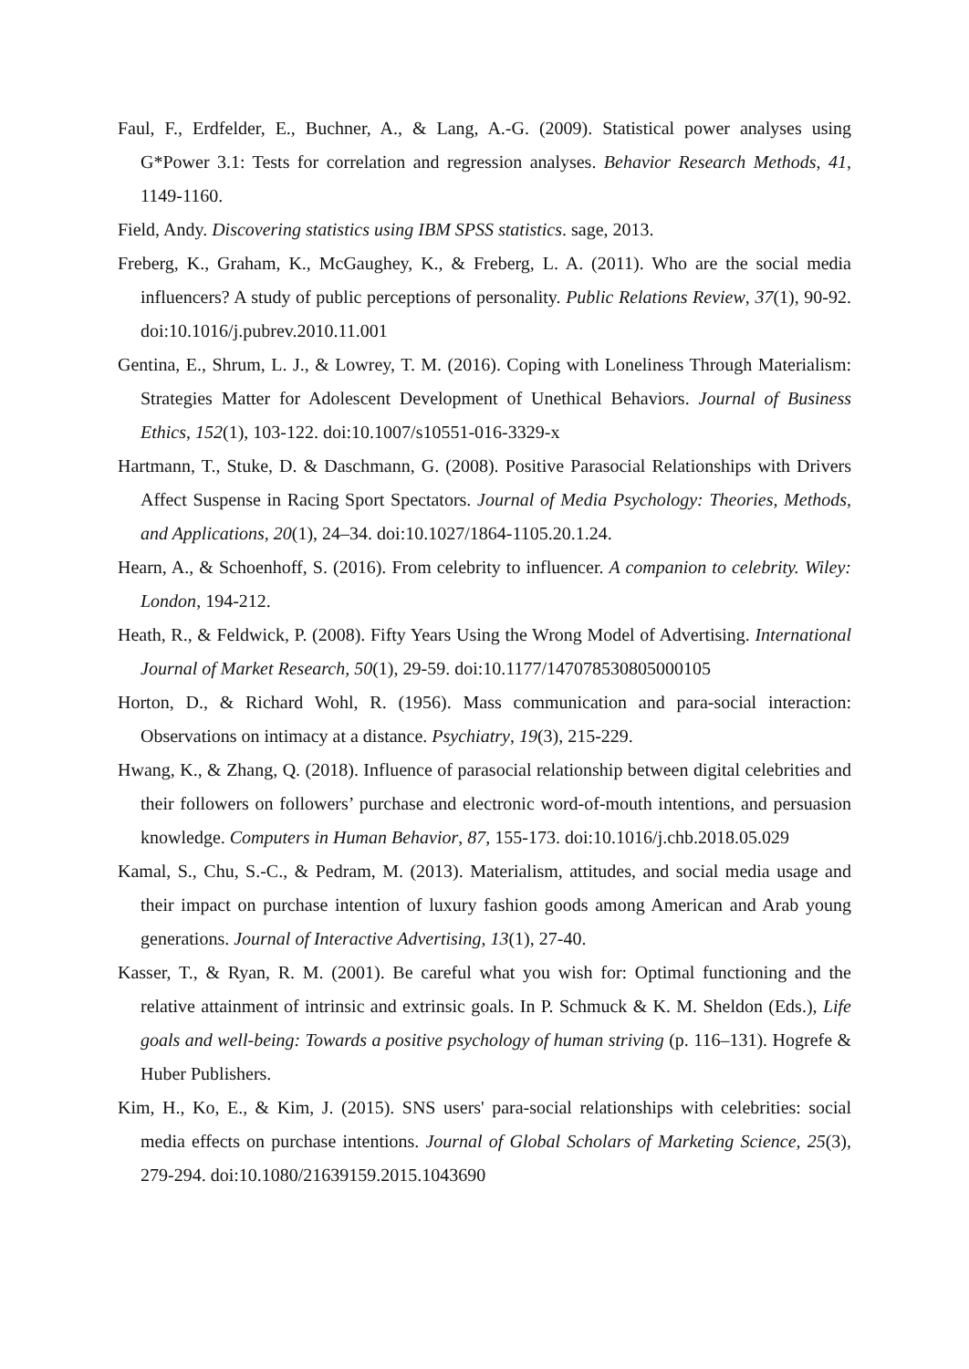Faul, F., Erdfelder, E., Buchner, A., & Lang, A.-G. (2009). Statistical power analyses using G*Power 3.1: Tests for correlation and regression analyses. Behavior Research Methods, 41, 1149-1160.
Field, Andy. Discovering statistics using IBM SPSS statistics. sage, 2013.
Freberg, K., Graham, K., McGaughey, K., & Freberg, L. A. (2011). Who are the social media influencers? A study of public perceptions of personality. Public Relations Review, 37(1), 90-92. doi:10.1016/j.pubrev.2010.11.001
Gentina, E., Shrum, L. J., & Lowrey, T. M. (2016). Coping with Loneliness Through Materialism: Strategies Matter for Adolescent Development of Unethical Behaviors. Journal of Business Ethics, 152(1), 103-122. doi:10.1007/s10551-016-3329-x
Hartmann, T., Stuke, D. & Daschmann, G. (2008). Positive Parasocial Relationships with Drivers Affect Suspense in Racing Sport Spectators. Journal of Media Psychology: Theories, Methods, and Applications, 20(1), 24–34. doi:10.1027/1864-1105.20.1.24.
Hearn, A., & Schoenhoff, S. (2016). From celebrity to influencer. A companion to celebrity. Wiley: London, 194-212.
Heath, R., & Feldwick, P. (2008). Fifty Years Using the Wrong Model of Advertising. International Journal of Market Research, 50(1), 29-59. doi:10.1177/147078530805000105
Horton, D., & Richard Wohl, R. (1956). Mass communication and para-social interaction: Observations on intimacy at a distance. Psychiatry, 19(3), 215-229.
Hwang, K., & Zhang, Q. (2018). Influence of parasocial relationship between digital celebrities and their followers on followers’ purchase and electronic word-of-mouth intentions, and persuasion knowledge. Computers in Human Behavior, 87, 155-173. doi:10.1016/j.chb.2018.05.029
Kamal, S., Chu, S.-C., & Pedram, M. (2013). Materialism, attitudes, and social media usage and their impact on purchase intention of luxury fashion goods among American and Arab young generations. Journal of Interactive Advertising, 13(1), 27-40.
Kasser, T., & Ryan, R. M. (2001). Be careful what you wish for: Optimal functioning and the relative attainment of intrinsic and extrinsic goals. In P. Schmuck & K. M. Sheldon (Eds.), Life goals and well-being: Towards a positive psychology of human striving (p. 116–131). Hogrefe & Huber Publishers.
Kim, H., Ko, E., & Kim, J. (2015). SNS users' para-social relationships with celebrities: social media effects on purchase intentions. Journal of Global Scholars of Marketing Science, 25(3), 279-294. doi:10.1080/21639159.2015.1043690